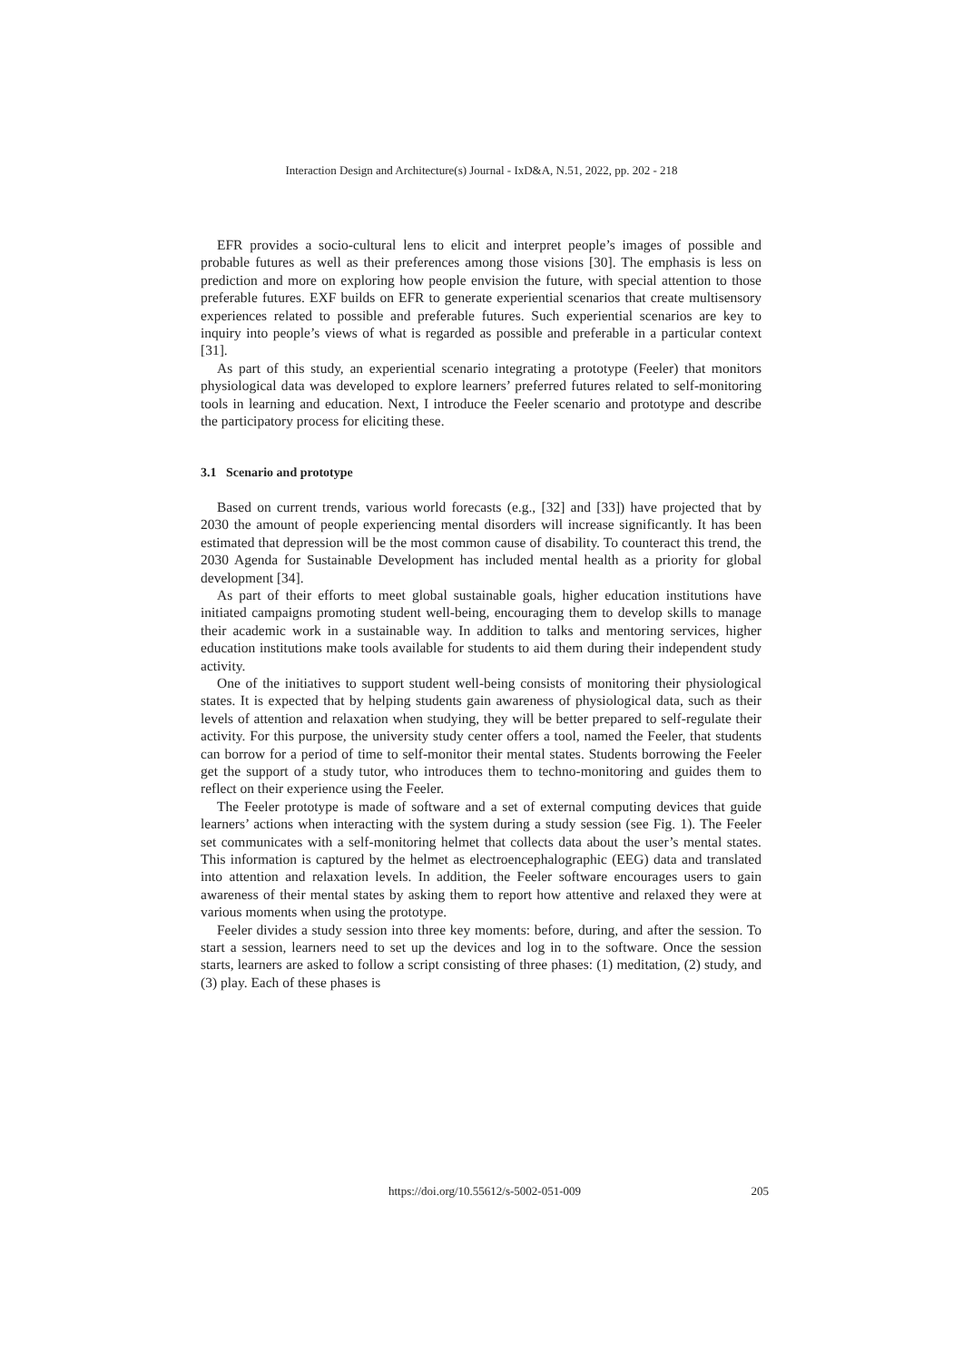Interaction Design and Architecture(s) Journal - IxD&A, N.51, 2022, pp. 202 - 218
EFR provides a socio-cultural lens to elicit and interpret people’s images of possible and probable futures as well as their preferences among those visions [30]. The emphasis is less on prediction and more on exploring how people envision the future, with special attention to those preferable futures. EXF builds on EFR to generate experiential scenarios that create multisensory experiences related to possible and preferable futures. Such experiential scenarios are key to inquiry into people’s views of what is regarded as possible and preferable in a particular context [31].
As part of this study, an experiential scenario integrating a prototype (Feeler) that monitors physiological data was developed to explore learners’ preferred futures related to self-monitoring tools in learning and education. Next, I introduce the Feeler scenario and prototype and describe the participatory process for eliciting these.
3.1 Scenario and prototype
Based on current trends, various world forecasts (e.g., [32] and [33]) have projected that by 2030 the amount of people experiencing mental disorders will increase significantly. It has been estimated that depression will be the most common cause of disability. To counteract this trend, the 2030 Agenda for Sustainable Development has included mental health as a priority for global development [34].
As part of their efforts to meet global sustainable goals, higher education institutions have initiated campaigns promoting student well-being, encouraging them to develop skills to manage their academic work in a sustainable way. In addition to talks and mentoring services, higher education institutions make tools available for students to aid them during their independent study activity.
One of the initiatives to support student well-being consists of monitoring their physiological states. It is expected that by helping students gain awareness of physiological data, such as their levels of attention and relaxation when studying, they will be better prepared to self-regulate their activity. For this purpose, the university study center offers a tool, named the Feeler, that students can borrow for a period of time to self-monitor their mental states. Students borrowing the Feeler get the support of a study tutor, who introduces them to techno-monitoring and guides them to reflect on their experience using the Feeler.
The Feeler prototype is made of software and a set of external computing devices that guide learners’ actions when interacting with the system during a study session (see Fig. 1). The Feeler set communicates with a self-monitoring helmet that collects data about the user’s mental states. This information is captured by the helmet as electroencephalographic (EEG) data and translated into attention and relaxation levels. In addition, the Feeler software encourages users to gain awareness of their mental states by asking them to report how attentive and relaxed they were at various moments when using the prototype.
Feeler divides a study session into three key moments: before, during, and after the session. To start a session, learners need to set up the devices and log in to the software. Once the session starts, learners are asked to follow a script consisting of three phases: (1) meditation, (2) study, and (3) play. Each of these phases is
https://doi.org/10.55612/s-5002-051-009 205